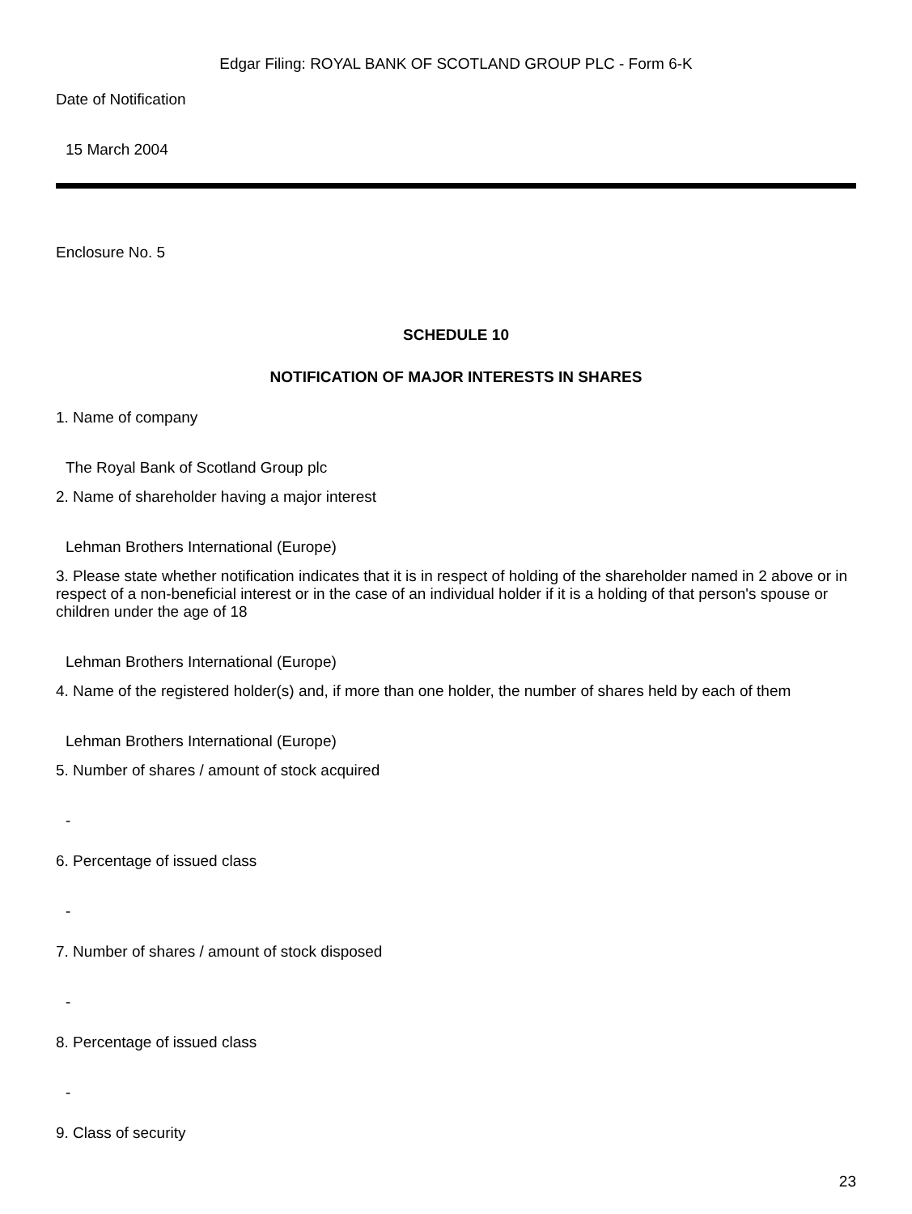Edgar Filing: ROYAL BANK OF SCOTLAND GROUP PLC - Form 6-K
Date of Notification
15 March 2004
Enclosure No. 5
SCHEDULE 10
NOTIFICATION OF MAJOR INTERESTS IN SHARES
1. Name of company
The Royal Bank of Scotland Group plc
2. Name of shareholder having a major interest
Lehman Brothers International (Europe)
3. Please state whether notification indicates that it is in respect of holding of the shareholder named in 2 above or in respect of a non-beneficial interest or in the case of an individual holder if it is a holding of that person's spouse or children under the age of 18
Lehman Brothers International (Europe)
4. Name of the registered holder(s) and, if more than one holder, the number of shares held by each of them
Lehman Brothers International (Europe)
5. Number of shares / amount of stock acquired
-
6. Percentage of issued class
-
7. Number of shares / amount of stock disposed
-
8. Percentage of issued class
-
9. Class of security
23